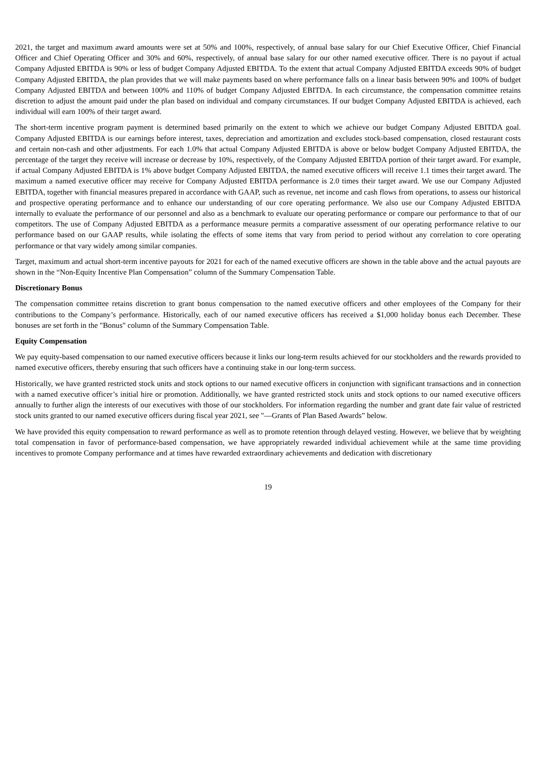2021, the target and maximum award amounts were set at 50% and 100%, respectively, of annual base salary for our Chief Executive Officer, Chief Financial Officer and Chief Operating Officer and 30% and 60%, respectively, of annual base salary for our other named executive officer. There is no payout if actual Company Adjusted EBITDA is 90% or less of budget Company Adjusted EBITDA. To the extent that actual Company Adjusted EBITDA exceeds 90% of budget Company Adjusted EBITDA, the plan provides that we will make payments based on where performance falls on a linear basis between 90% and 100% of budget Company Adjusted EBITDA and between 100% and 110% of budget Company Adjusted EBITDA. In each circumstance, the compensation committee retains discretion to adjust the amount paid under the plan based on individual and company circumstances. If our budget Company Adjusted EBITDA is achieved, each individual will earn 100% of their target award.
The short-term incentive program payment is determined based primarily on the extent to which we achieve our budget Company Adjusted EBITDA goal. Company Adjusted EBITDA is our earnings before interest, taxes, depreciation and amortization and excludes stock-based compensation, closed restaurant costs and certain non-cash and other adjustments. For each 1.0% that actual Company Adjusted EBITDA is above or below budget Company Adjusted EBITDA, the percentage of the target they receive will increase or decrease by 10%, respectively, of the Company Adjusted EBITDA portion of their target award. For example, if actual Company Adjusted EBITDA is 1% above budget Company Adjusted EBITDA, the named executive officers will receive 1.1 times their target award. The maximum a named executive officer may receive for Company Adjusted EBITDA performance is 2.0 times their target award. We use our Company Adjusted EBITDA, together with financial measures prepared in accordance with GAAP, such as revenue, net income and cash flows from operations, to assess our historical and prospective operating performance and to enhance our understanding of our core operating performance. We also use our Company Adjusted EBITDA internally to evaluate the performance of our personnel and also as a benchmark to evaluate our operating performance or compare our performance to that of our competitors. The use of Company Adjusted EBITDA as a performance measure permits a comparative assessment of our operating performance relative to our performance based on our GAAP results, while isolating the effects of some items that vary from period to period without any correlation to core operating performance or that vary widely among similar companies.
Target, maximum and actual short-term incentive payouts for 2021 for each of the named executive officers are shown in the table above and the actual payouts are shown in the “Non-Equity Incentive Plan Compensation” column of the Summary Compensation Table.
Discretionary Bonus
The compensation committee retains discretion to grant bonus compensation to the named executive officers and other employees of the Company for their contributions to the Company’s performance. Historically, each of our named executive officers has received a $1,000 holiday bonus each December. These bonuses are set forth in the "Bonus" column of the Summary Compensation Table.
Equity Compensation
We pay equity-based compensation to our named executive officers because it links our long-term results achieved for our stockholders and the rewards provided to named executive officers, thereby ensuring that such officers have a continuing stake in our long-term success.
Historically, we have granted restricted stock units and stock options to our named executive officers in conjunction with significant transactions and in connection with a named executive officer’s initial hire or promotion. Additionally, we have granted restricted stock units and stock options to our named executive officers annually to further align the interests of our executives with those of our stockholders. For information regarding the number and grant date fair value of restricted stock units granted to our named executive officers during fiscal year 2021, see "—Grants of Plan Based Awards” below.
We have provided this equity compensation to reward performance as well as to promote retention through delayed vesting. However, we believe that by weighting total compensation in favor of performance-based compensation, we have appropriately rewarded individual achievement while at the same time providing incentives to promote Company performance and at times have rewarded extraordinary achievements and dedication with discretionary
19